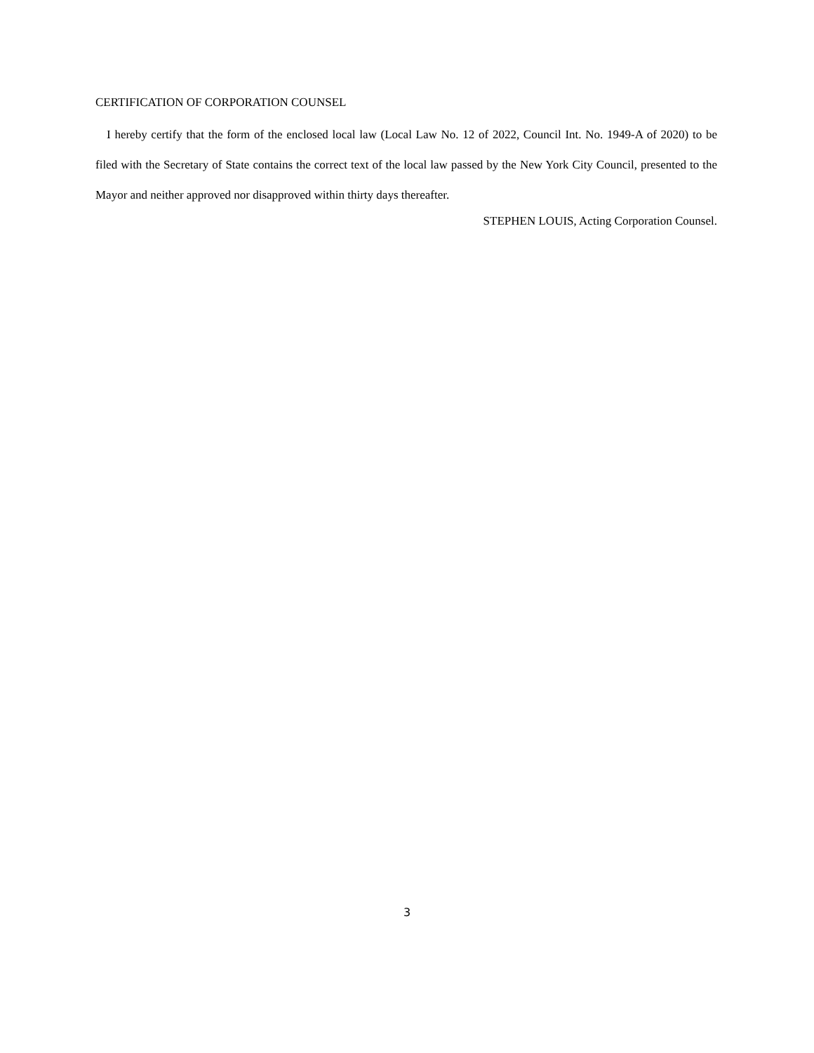CERTIFICATION OF CORPORATION COUNSEL
I hereby certify that the form of the enclosed local law (Local Law No. 12 of 2022, Council Int. No. 1949-A of 2020) to be filed with the Secretary of State contains the correct text of the local law passed by the New York City Council, presented to the Mayor and neither approved nor disapproved within thirty days thereafter.
STEPHEN LOUIS, Acting Corporation Counsel.
3